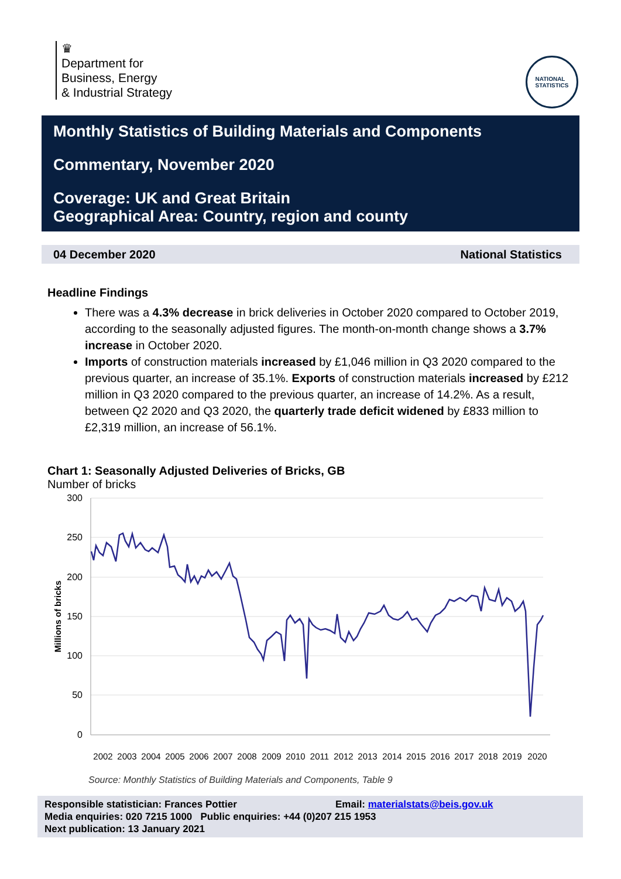♛
Department for
Business, Energy
& Industrial Strategy
NATIONAL
STATISTICS
Monthly Statistics of Building Materials and Components
Commentary, November 2020
Coverage: UK and Great Britain
Geographical Area: Country, region and county
04 December 2020 National Statistics
Headline Findings
There was a 4.3% decrease in brick deliveries in October 2020 compared to October 2019, according to the seasonally adjusted figures. The month-on-month change shows a 3.7% increase in October 2020.
Imports of construction materials increased by £1,046 million in Q3 2020 compared to the previous quarter, an increase of 35.1%. Exports of construction materials increased by £212 million in Q3 2020 compared to the previous quarter, an increase of 14.2%. As a result, between Q2 2020 and Q3 2020, the quarterly trade deficit widened by £833 million to £2,319 million, an increase of 56.1%.
Chart 1: Seasonally Adjusted Deliveries of Bricks, GB
Number of bricks
300
250
200
150
100
50
0
Millions of bricks
2002
2003
2004
2005
2006
2007
2008
2009
2010
2011
2012
2013
2014
2015
2016
2017
2018
2019
2020
Source: Monthly Statistics of Building Materials and Components, Table 9
Responsible statistician: Frances Pottier Email: materialstats@beis.gov.uk
Media enquiries: 020 7215 1000 Public enquiries: +44 (0)207 215 1953
Next publication: 13 January 2021